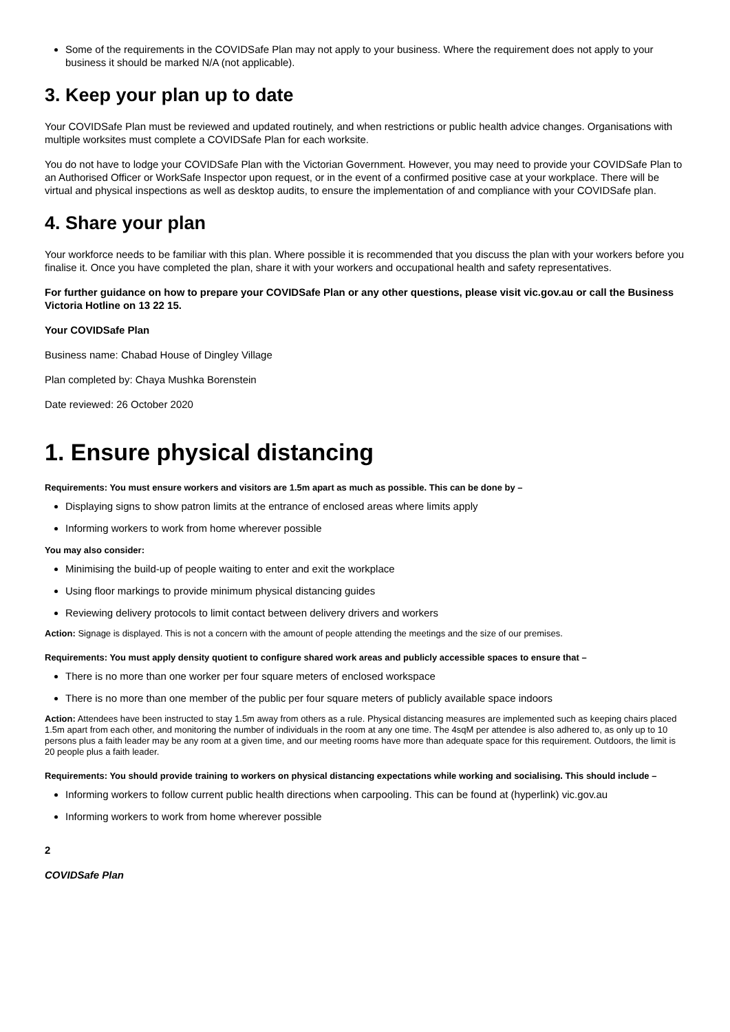Some of the requirements in the COVIDSafe Plan may not apply to your business. Where the requirement does not apply to your business it should be marked N/A (not applicable).
3. Keep your plan up to date
Your COVIDSafe Plan must be reviewed and updated routinely, and when restrictions or public health advice changes. Organisations with multiple worksites must complete a COVIDSafe Plan for each worksite.
You do not have to lodge your COVIDSafe Plan with the Victorian Government. However, you may need to provide your COVIDSafe Plan to an Authorised Officer or WorkSafe Inspector upon request, or in the event of a confirmed positive case at your workplace. There will be virtual and physical inspections as well as desktop audits, to ensure the implementation of and compliance with your COVIDSafe plan.
4. Share your plan
Your workforce needs to be familiar with this plan. Where possible it is recommended that you discuss the plan with your workers before you finalise it. Once you have completed the plan, share it with your workers and occupational health and safety representatives.
For further guidance on how to prepare your COVIDSafe Plan or any other questions, please visit vic.gov.au or call the Business Victoria Hotline on 13 22 15.
Your COVIDSafe Plan
Business name: Chabad House of Dingley Village
Plan completed by: Chaya Mushka Borenstein
Date reviewed: 26 October 2020
1. Ensure physical distancing
Requirements: You must ensure workers and visitors are 1.5m apart as much as possible. This can be done by –
Displaying signs to show patron limits at the entrance of enclosed areas where limits apply
Informing workers to work from home wherever possible
You may also consider:
Minimising the build-up of people waiting to enter and exit the workplace
Using floor markings to provide minimum physical distancing guides
Reviewing delivery protocols to limit contact between delivery drivers and workers
Action: Signage is displayed. This is not a concern with the amount of people attending the meetings and the size of our premises.
Requirements: You must apply density quotient to configure shared work areas and publicly accessible spaces to ensure that –
There is no more than one worker per four square meters of enclosed workspace
There is no more than one member of the public per four square meters of publicly available space indoors
Action: Attendees have been instructed to stay 1.5m away from others as a rule. Physical distancing measures are implemented such as keeping chairs placed 1.5m apart from each other, and monitoring the number of individuals in the room at any one time. The 4sqM per attendee is also adhered to, as only up to 10 persons plus a faith leader may be any room at a given time, and our meeting rooms have more than adequate space for this requirement. Outdoors, the limit is 20 people plus a faith leader.
Requirements: You should provide training to workers on physical distancing expectations while working and socialising. This should include –
Informing workers to follow current public health directions when carpooling. This can be found at (hyperlink) vic.gov.au
Informing workers to work from home wherever possible
2
COVIDSafe Plan